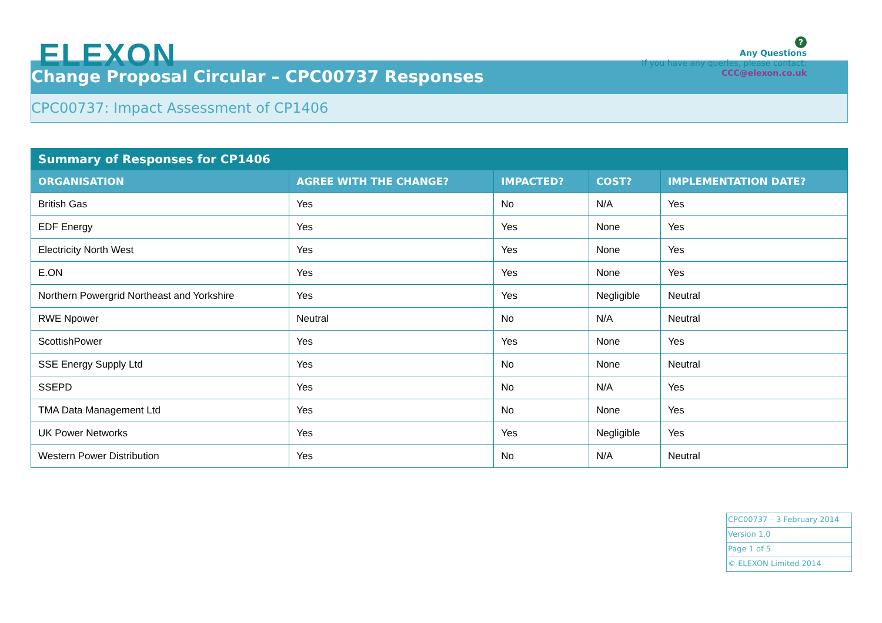ELEXON
?
Any Questions
If you have any queries, please contact:
CCC@elexon.co.uk
Change Proposal Circular – CPC00737 Responses
CPC00737: Impact Assessment of CP1406
| Summary of Responses for CP1406 | | | | |
| --- | --- | --- | --- | --- |
| ORGANISATION | AGREE WITH THE CHANGE? | IMPACTED? | COST? | IMPLEMENTATION DATE? |
| British Gas | Yes | No | N/A | Yes |
| EDF Energy | Yes | Yes | None | Yes |
| Electricity North West | Yes | Yes | None | Yes |
| E.ON | Yes | Yes | None | Yes |
| Northern Powergrid Northeast and Yorkshire | Yes | Yes | Negligible | Neutral |
| RWE Npower | Neutral | No | N/A | Neutral |
| ScottishPower | Yes | Yes | None | Yes |
| SSE Energy Supply Ltd | Yes | No | None | Neutral |
| SSEPD | Yes | No | N/A | Yes |
| TMA Data Management Ltd | Yes | No | None | Yes |
| UK Power Networks | Yes | Yes | Negligible | Yes |
| Western Power Distribution | Yes | No | N/A | Neutral |
CPC00737 – 3 February 2014
Version 1.0
Page 1 of 5
© ELEXON Limited 2014